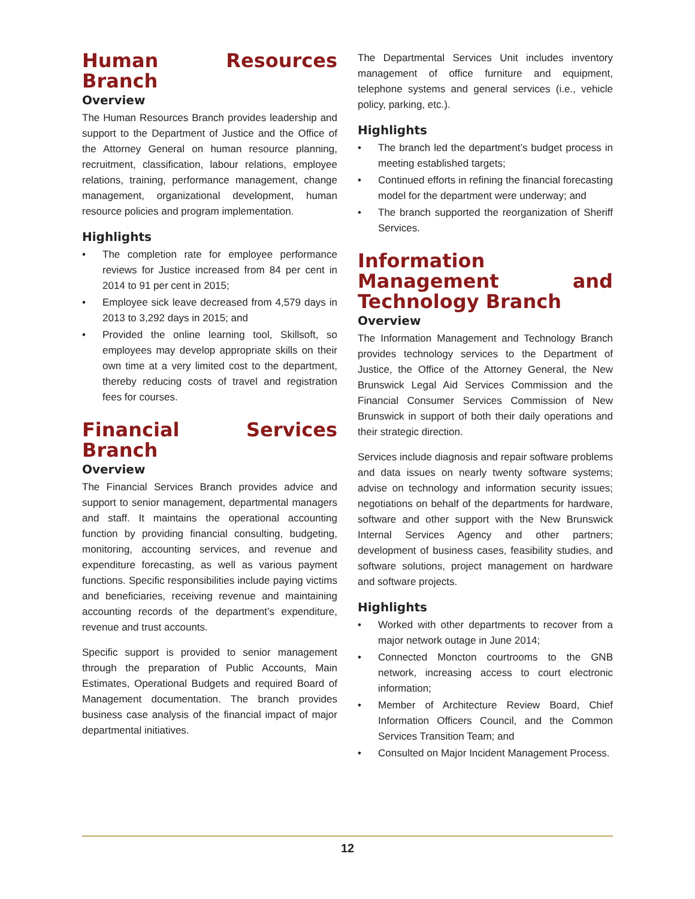Human Resources Branch
Overview
The Human Resources Branch provides leadership and support to the Department of Justice and the Office of the Attorney General on human resource planning, recruitment, classification, labour relations, employee relations, training, performance management, change management, organizational development, human resource policies and program implementation.
Highlights
• The completion rate for employee performance reviews for Justice increased from 84 per cent in 2014 to 91 per cent in 2015;
• Employee sick leave decreased from 4,579 days in 2013 to 3,292 days in 2015; and
• Provided the online learning tool, Skillsoft, so employees may develop appropriate skills on their own time at a very limited cost to the department, thereby reducing costs of travel and registration fees for courses.
Financial Services Branch
Overview
The Financial Services Branch provides advice and support to senior management, departmental managers and staff. It maintains the operational accounting function by providing financial consulting, budgeting, monitoring, accounting services, and revenue and expenditure forecasting, as well as various payment functions. Specific responsibilities include paying victims and beneficiaries, receiving revenue and maintaining accounting records of the department’s expenditure, revenue and trust accounts.
Specific support is provided to senior management through the preparation of Public Accounts, Main Estimates, Operational Budgets and required Board of Management documentation. The branch provides business case analysis of the financial impact of major departmental initiatives.
The Departmental Services Unit includes inventory management of office furniture and equipment, telephone systems and general services (i.e., vehicle policy, parking, etc.).
Highlights
• The branch led the department’s budget process in meeting established targets;
• Continued efforts in refining the financial forecasting model for the department were underway; and
• The branch supported the reorganization of Sheriff Services.
Information Management and Technology Branch
Overview
The Information Management and Technology Branch provides technology services to the Department of Justice, the Office of the Attorney General, the New Brunswick Legal Aid Services Commission and the Financial Consumer Services Commission of New Brunswick in support of both their daily operations and their strategic direction.
Services include diagnosis and repair software problems and data issues on nearly twenty software systems; advise on technology and information security issues; negotiations on behalf of the departments for hardware, software and other support with the New Brunswick Internal Services Agency and other partners; development of business cases, feasibility studies, and software solutions, project management on hardware and software projects.
Highlights
• Worked with other departments to recover from a major network outage in June 2014;
• Connected Moncton courtrooms to the GNB network, increasing access to court electronic information;
• Member of Architecture Review Board, Chief Information Officers Council, and the Common Services Transition Team; and
• Consulted on Major Incident Management Process.
12